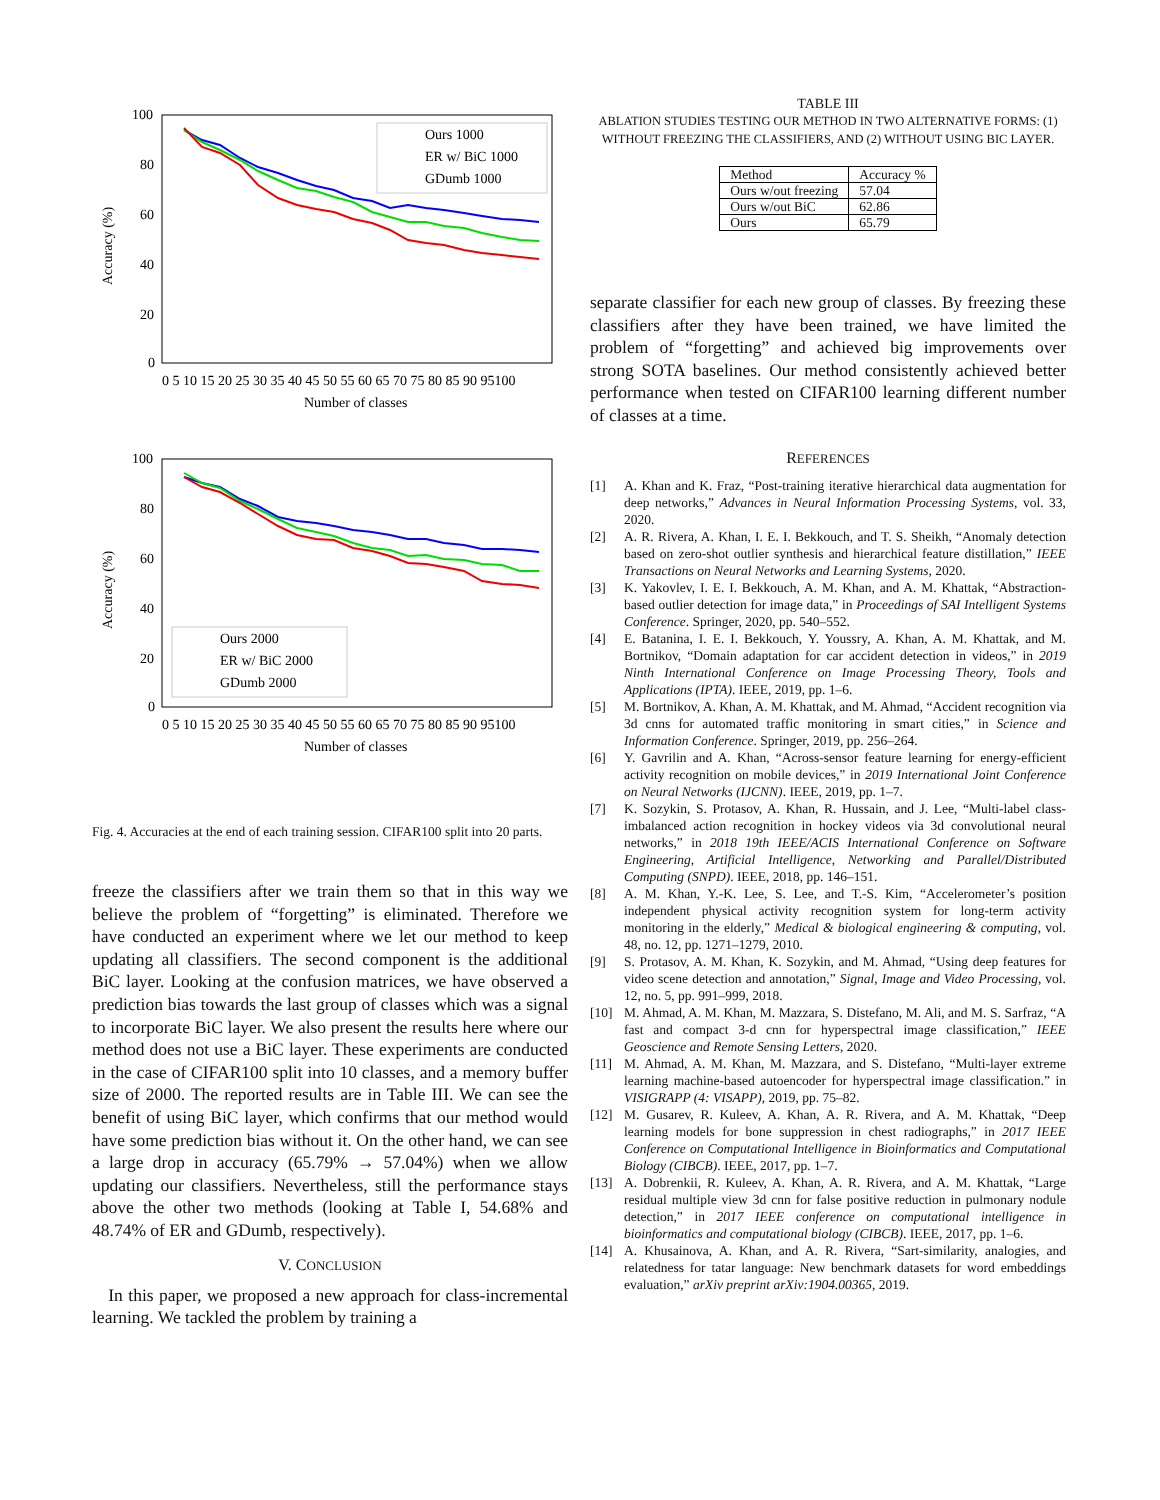Accuracy (%)
100
80
60
40
20
0
Ours 1000
ER w/ BiC 1000
GDumb 1000
0 5 10 15 20 25 30 35 40 45 50 55 60 65 70 75 80 85 90 95100
Number of classes
Accuracy (%)
100
80
60
40
20
0
Ours 2000
ER w/ BiC 2000
GDumb 2000
0 5 10 15 20 25 30 35 40 45 50 55 60 65 70 75 80 85 90 95100
Number of classes
Fig. 4. Accuracies at the end of each training session. CIFAR100 split into 20 parts.
freeze the classifiers after we train them so that in this way we believe the problem of “forgetting” is eliminated. Therefore we have conducted an experiment where we let our method to keep updating all classifiers. The second component is the additional BiC layer. Looking at the confusion matrices, we have observed a prediction bias towards the last group of classes which was a signal to incorporate BiC layer. We also present the results here where our method does not use a BiC layer. These experiments are conducted in the case of CIFAR100 split into 10 classes, and a memory buffer size of 2000. The reported results are in Table III. We can see the benefit of using BiC layer, which confirms that our method would have some prediction bias without it. On the other hand, we can see a large drop in accuracy (65.79% → 57.04%) when we allow updating our classifiers. Nevertheless, still the performance stays above the other two methods (looking at Table I, 54.68% and 48.74% of ER and GDumb, respectively).
V. CONCLUSION
In this paper, we proposed a new approach for class-incremental learning. We tackled the problem by training a
TABLE III
ABLATION STUDIES TESTING OUR METHOD IN TWO ALTERNATIVE FORMS: (1) WITHOUT FREEZING THE CLASSIFIERS, AND (2) WITHOUT USING BIC LAYER.
| Method | Accuracy % |
| Ours w/out freezing | 57.04 |
| Ours w/out BiC | 62.86 |
| Ours | 65.79 |
separate classifier for each new group of classes. By freezing these classifiers after they have been trained, we have limited the problem of “forgetting” and achieved big improvements over strong SOTA baselines. Our method consistently achieved better performance when tested on CIFAR100 learning different number of classes at a time.
REFERENCES
[1] A. Khan and K. Fraz, “Post-training iterative hierarchical data augmentation for deep networks,” Advances in Neural Information Processing Systems, vol. 33, 2020.
[2] A. R. Rivera, A. Khan, I. E. I. Bekkouch, and T. S. Sheikh, “Anomaly detection based on zero-shot outlier synthesis and hierarchical feature distillation,” IEEE Transactions on Neural Networks and Learning Systems, 2020.
[3] K. Yakovlev, I. E. I. Bekkouch, A. M. Khan, and A. M. Khattak, “Abstraction-based outlier detection for image data,” in Proceedings of SAI Intelligent Systems Conference. Springer, 2020, pp. 540–552.
[4] E. Batanina, I. E. I. Bekkouch, Y. Youssry, A. Khan, A. M. Khattak, and M. Bortnikov, “Domain adaptation for car accident detection in videos,” in 2019 Ninth International Conference on Image Processing Theory, Tools and Applications (IPTA). IEEE, 2019, pp. 1–6.
[5] M. Bortnikov, A. Khan, A. M. Khattak, and M. Ahmad, “Accident recognition via 3d cnns for automated traffic monitoring in smart cities,” in Science and Information Conference. Springer, 2019, pp. 256–264.
[6] Y. Gavrilin and A. Khan, “Across-sensor feature learning for energy-efficient activity recognition on mobile devices,” in 2019 International Joint Conference on Neural Networks (IJCNN). IEEE, 2019, pp. 1–7.
[7] K. Sozykin, S. Protasov, A. Khan, R. Hussain, and J. Lee, “Multi-label class-imbalanced action recognition in hockey videos via 3d convolutional neural networks,” in 2018 19th IEEE/ACIS International Conference on Software Engineering, Artificial Intelligence, Networking and Parallel/Distributed Computing (SNPD). IEEE, 2018, pp. 146–151.
[8] A. M. Khan, Y.-K. Lee, S. Lee, and T.-S. Kim, “Accelerometer’s position independent physical activity recognition system for long-term activity monitoring in the elderly,” Medical & biological engineering & computing, vol. 48, no. 12, pp. 1271–1279, 2010.
[9] S. Protasov, A. M. Khan, K. Sozykin, and M. Ahmad, “Using deep features for video scene detection and annotation,” Signal, Image and Video Processing, vol. 12, no. 5, pp. 991–999, 2018.
[10] M. Ahmad, A. M. Khan, M. Mazzara, S. Distefano, M. Ali, and M. S. Sarfraz, “A fast and compact 3-d cnn for hyperspectral image classification,” IEEE Geoscience and Remote Sensing Letters, 2020.
[11] M. Ahmad, A. M. Khan, M. Mazzara, and S. Distefano, “Multi-layer extreme learning machine-based autoencoder for hyperspectral image classification.” in VISIGRAPP (4: VISAPP), 2019, pp. 75–82.
[12] M. Gusarev, R. Kuleev, A. Khan, A. R. Rivera, and A. M. Khattak, “Deep learning models for bone suppression in chest radiographs,” in 2017 IEEE Conference on Computational Intelligence in Bioinformatics and Computational Biology (CIBCB). IEEE, 2017, pp. 1–7.
[13] A. Dobrenkii, R. Kuleev, A. Khan, A. R. Rivera, and A. M. Khattak, “Large residual multiple view 3d cnn for false positive reduction in pulmonary nodule detection,” in 2017 IEEE conference on computational intelligence in bioinformatics and computational biology (CIBCB). IEEE, 2017, pp. 1–6.
[14] A. Khusainova, A. Khan, and A. R. Rivera, “Sart-similarity, analogies, and relatedness for tatar language: New benchmark datasets for word embeddings evaluation,” arXiv preprint arXiv:1904.00365, 2019.